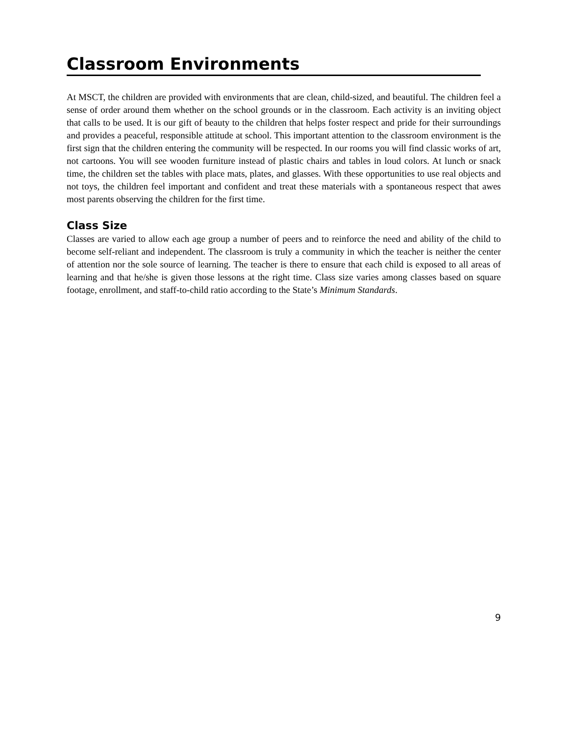Classroom Environments
At MSCT, the children are provided with environments that are clean, child-sized, and beautiful. The children feel a sense of order around them whether on the school grounds or in the classroom. Each activity is an inviting object that calls to be used. It is our gift of beauty to the children that helps foster respect and pride for their surroundings and provides a peaceful, responsible attitude at school. This important attention to the classroom environment is the first sign that the children entering the community will be respected. In our rooms you will find classic works of art, not cartoons. You will see wooden furniture instead of plastic chairs and tables in loud colors. At lunch or snack time, the children set the tables with place mats, plates, and glasses. With these opportunities to use real objects and not toys, the children feel important and confident and treat these materials with a spontaneous respect that awes most parents observing the children for the first time.
Class Size
Classes are varied to allow each age group a number of peers and to reinforce the need and ability of the child to become self-reliant and independent. The classroom is truly a community in which the teacher is neither the center of attention nor the sole source of learning. The teacher is there to ensure that each child is exposed to all areas of learning and that he/she is given those lessons at the right time. Class size varies among classes based on square footage, enrollment, and staff-to-child ratio according to the State’s Minimum Standards.
9